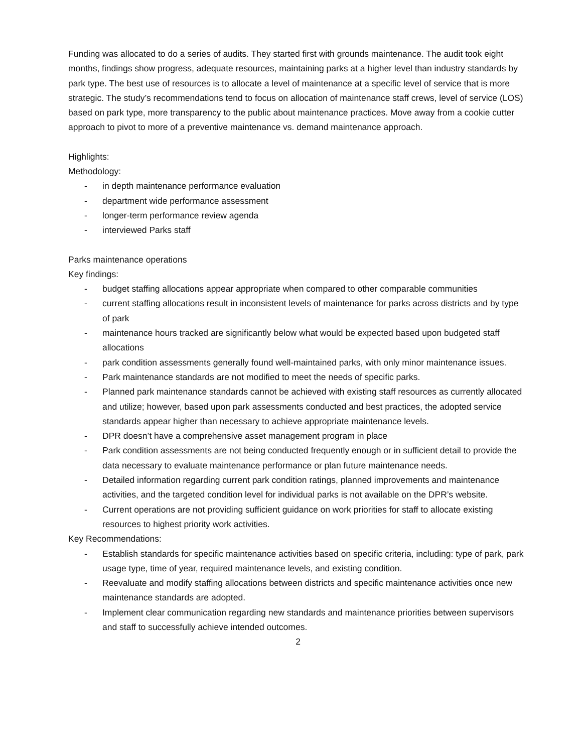Funding was allocated to do a series of audits. They started first with grounds maintenance. The audit took eight months, findings show progress, adequate resources, maintaining parks at a higher level than industry standards by park type. The best use of resources is to allocate a level of maintenance at a specific level of service that is more strategic. The study’s recommendations tend to focus on allocation of maintenance staff crews, level of service (LOS) based on park type, more transparency to the public about maintenance practices. Move away from a cookie cutter approach to pivot to more of a preventive maintenance vs. demand maintenance approach.
Highlights:
Methodology:
- in depth maintenance performance evaluation
- department wide performance assessment
- longer-term performance review agenda
- interviewed Parks staff
Parks maintenance operations
Key findings:
- budget staffing allocations appear appropriate when compared to other comparable communities
- current staffing allocations result in inconsistent levels of maintenance for parks across districts and by type of park
- maintenance hours tracked are significantly below what would be expected based upon budgeted staff allocations
- park condition assessments generally found well-maintained parks, with only minor maintenance issues.
- Park maintenance standards are not modified to meet the needs of specific parks.
- Planned park maintenance standards cannot be achieved with existing staff resources as currently allocated and utilize; however, based upon park assessments conducted and best practices, the adopted service standards appear higher than necessary to achieve appropriate maintenance levels.
- DPR doesn’t have a comprehensive asset management program in place
- Park condition assessments are not being conducted frequently enough or in sufficient detail to provide the data necessary to evaluate maintenance performance or plan future maintenance needs.
- Detailed information regarding current park condition ratings, planned improvements and maintenance activities, and the targeted condition level for individual parks is not available on the DPR’s website.
- Current operations are not providing sufficient guidance on work priorities for staff to allocate existing resources to highest priority work activities.
Key Recommendations:
- Establish standards for specific maintenance activities based on specific criteria, including: type of park, park usage type, time of year, required maintenance levels, and existing condition.
- Reevaluate and modify staffing allocations between districts and specific maintenance activities once new maintenance standards are adopted.
- Implement clear communication regarding new standards and maintenance priorities between supervisors and staff to successfully achieve intended outcomes.
2